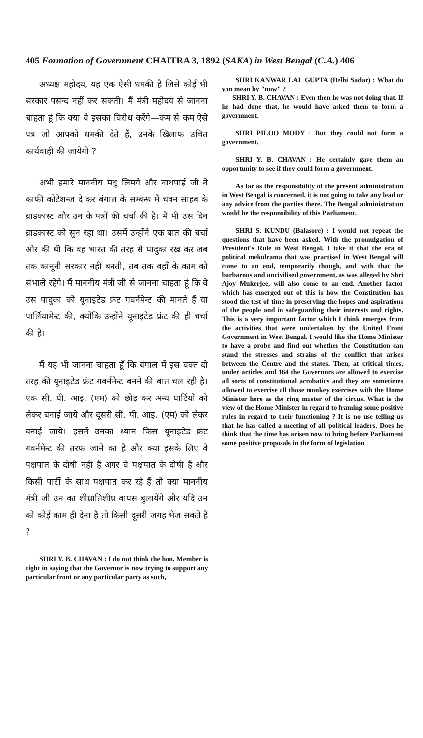405 Formation of Government CHAITRA 3, 1892 (SAKA) in West Bengal (C.A.) 406
अध्यक्ष महोदय, यह एक ऐसी धमकी है जिसे कोई भी सरकार पसन्द नहीं कर सकती। मैं मंत्री महोदय से जानना चाहता हूं कि क्या वे इसका विरोध करेंगे—कम से कम ऐसे पत्र जो आपको धमकी देते हैं, उनके खिलाफ उचित कार्यवाही की जायेगी ?
अभी हमारे माननीय मधु लिमये और नाथपाई जी ने काफी कोटेशन्ज दे कर बंगाल के सम्बन्ध में चवन साहब के ब्राडकास्ट और उन के पत्रों की चर्चा की है। मैं भी उस दिन ब्राडकास्ट को सुन रहा था। उसमें उन्होंने एक बात की चर्चा और की थी कि वह भारत की तरह से पादुका रख कर जब तक कानूनी सरकार नहीं बनती, तब तक वहाँ के काम को संभाले रहेंगे। मैं माननीय मंत्री जी से जानना चाहता हूं कि वे उस पादुका को यूनाइटेड फ्रंट गवर्नमेन्ट की मानते हैं या पार्लियामेन्ट की, क्योंकि उन्होंने यूनाइटेड फ्रंट की ही चर्चा की है।
मैं यह भी जानना चाहता हूँ कि बंगाल में इस वक्त दो तरह की यूनाइटेड फ्रंट गवर्नमेन्ट बनने की बात चल रही है। एक सी. पी. आइ. (एम) को छोड़ कर अन्य पार्टियों को लेकर बनाई जाये और दूसरी सी. पी. आइ. (एम) को लेकर बनाई जाये। इसमें उनका ध्यान किस यूनाइटेड फ्रंट गवर्नमेन्ट की तरफ जाने का है और क्या इसके लिए वे पक्षपात के दोषी नहीं हैं अगर वे पक्षपात के दोषी हैं और किसी पार्टी के साथ पक्षपात कर रहे हैं तो क्या माननीय मंत्री जी उन का शीघ्रातिशीघ्र वापस बुलायेंगे और यदि उन को कोई काम ही देना है तो किसी दूसरी जगह भेज सकते हैं ?
SHRI Y. B. CHAVAN : I do not think the hon. Member is right in saying that the Governor is now trying to support any particular front or any particular party as such,
SHRI KANWAR LAL GUPTA (Delhi Sadar) : What do yon mean by "now" ?
SHRI Y. B. CHAVAN : Even then he was not doing that. If he had done that, he would have asked them to form a government.
SHRI PILOO MODY : But they could not form a government.
SHRI Y. B. CHAVAN : He certainly gave them an opportunity to see if they could form a government.
As far as the responsibility of the present administration in West Bengal is concerned, it is not going to take any lead or any advice from the parties there. The Bengal administration would be the responsibility of this Parliament.
SHRI S. KUNDU (Balasore) : I would not repeat the questions that have been asked. With the promulgation of President's Rule in West Bengal, I take it that the era of political melodrama that was practised in West Bengal will come to an end, temporarily though, and with that the barbarous and uncivilised government, as was alleged by Shri Ajoy Mukerjee, will also come to an end. Another factor which has emerged out of this is how the Constitution has stood the test of time in preserving the hopes and aspirations of the people and in safeguarding their interests and rights. This is a very important factor which I think emerges from the activities that were undertaken by the United Front Government in West Bengal. I would like the Home Minister to have a probe and find out whether the Constitution can stand the stresses and strains of the conflict that arises between the Centre and the states. Then, at critical times, under articles and 164 the Governors are allowed to exercise all sorts of constitutional acrobatics and they are sometimes allowed to exercise all those monkey exercises with the Home Minister here as the ring master of the circus. What is the view of the Home Minister in regard to framing some positive rules in regard to their functioning ? It is no use telling us that he has called a meeting of all political leaders. Does he think that the time has arisen now to bring before Parliament some positive proposals in the form of legislation